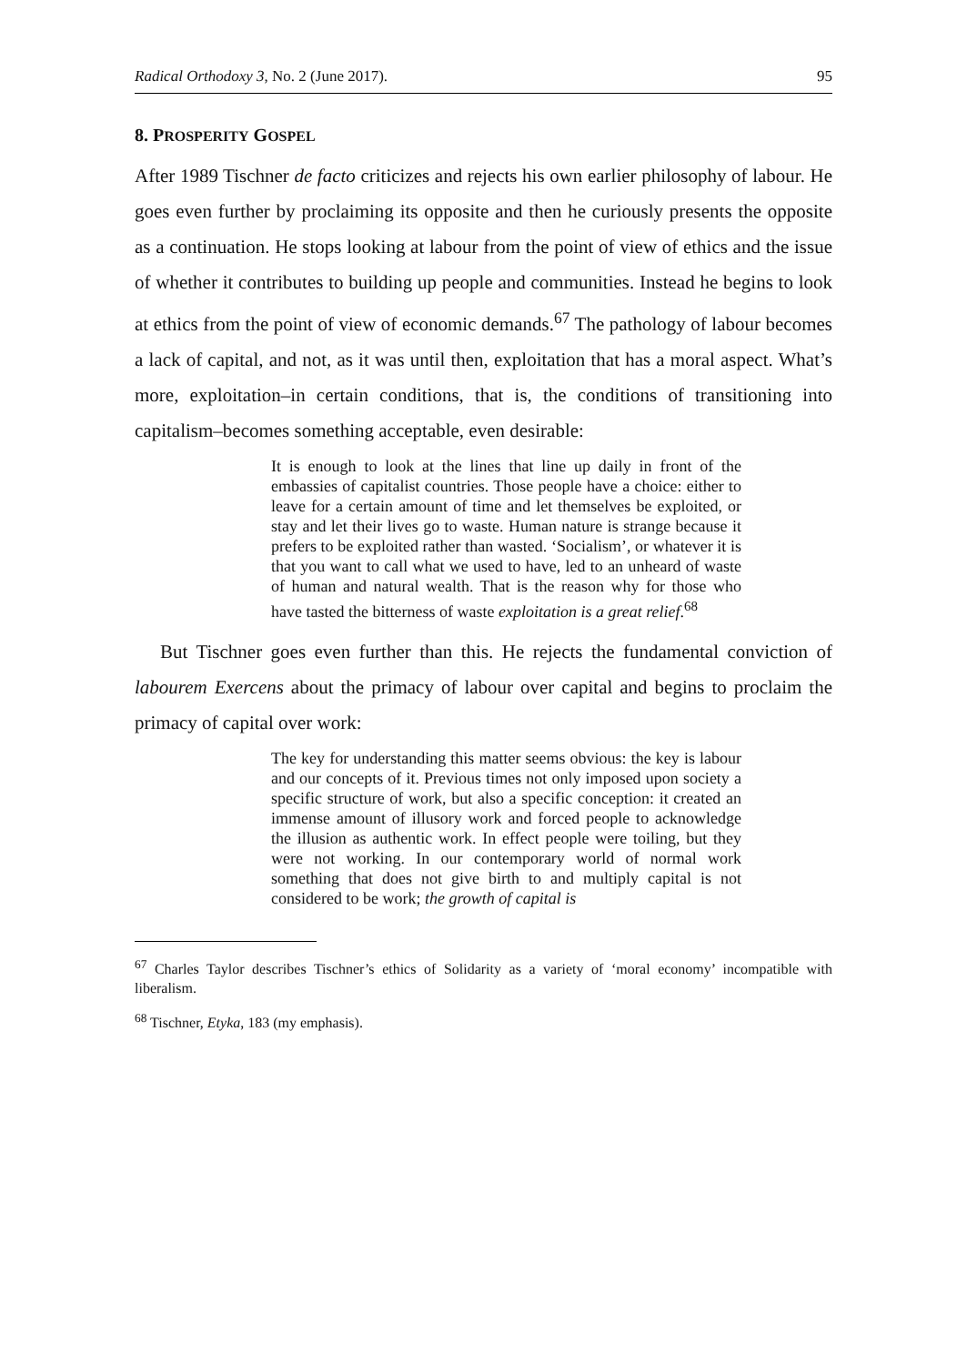Radical Orthodoxy 3, No. 2 (June 2017). 95
8. PROSPERITY GOSPEL
After 1989 Tischner de facto criticizes and rejects his own earlier philosophy of labour. He goes even further by proclaiming its opposite and then he curiously presents the opposite as a continuation. He stops looking at labour from the point of view of ethics and the issue of whether it contributes to building up people and communities. Instead he begins to look at ethics from the point of view of economic demands.<sup>67</sup> The pathology of labour becomes a lack of capital, and not, as it was until then, exploitation that has a moral aspect. What’s more, exploitation–in certain conditions, that is, the conditions of transitioning into capitalism–becomes something acceptable, even desirable:
It is enough to look at the lines that line up daily in front of the embassies of capitalist countries. Those people have a choice: either to leave for a certain amount of time and let themselves be exploited, or stay and let their lives go to waste. Human nature is strange because it prefers to be exploited rather than wasted. ‘Socialism’, or whatever it is that you want to call what we used to have, led to an unheard of waste of human and natural wealth. That is the reason why for those who have tasted the bitterness of waste exploitation is a great relief.<sup>68</sup>
But Tischner goes even further than this. He rejects the fundamental conviction of labourem Exercens about the primacy of labour over capital and begins to proclaim the primacy of capital over work:
The key for understanding this matter seems obvious: the key is labour and our concepts of it. Previous times not only imposed upon society a specific structure of work, but also a specific conception: it created an immense amount of illusory work and forced people to acknowledge the illusion as authentic work. In effect people were toiling, but they were not working. In our contemporary world of normal work something that does not give birth to and multiply capital is not considered to be work; the growth of capital is
<sup>67</sup> Charles Taylor describes Tischner’s ethics of Solidarity as a variety of ‘moral economy’ incompatible with liberalism.
<sup>68</sup> Tischner, Etyka, 183 (my emphasis).